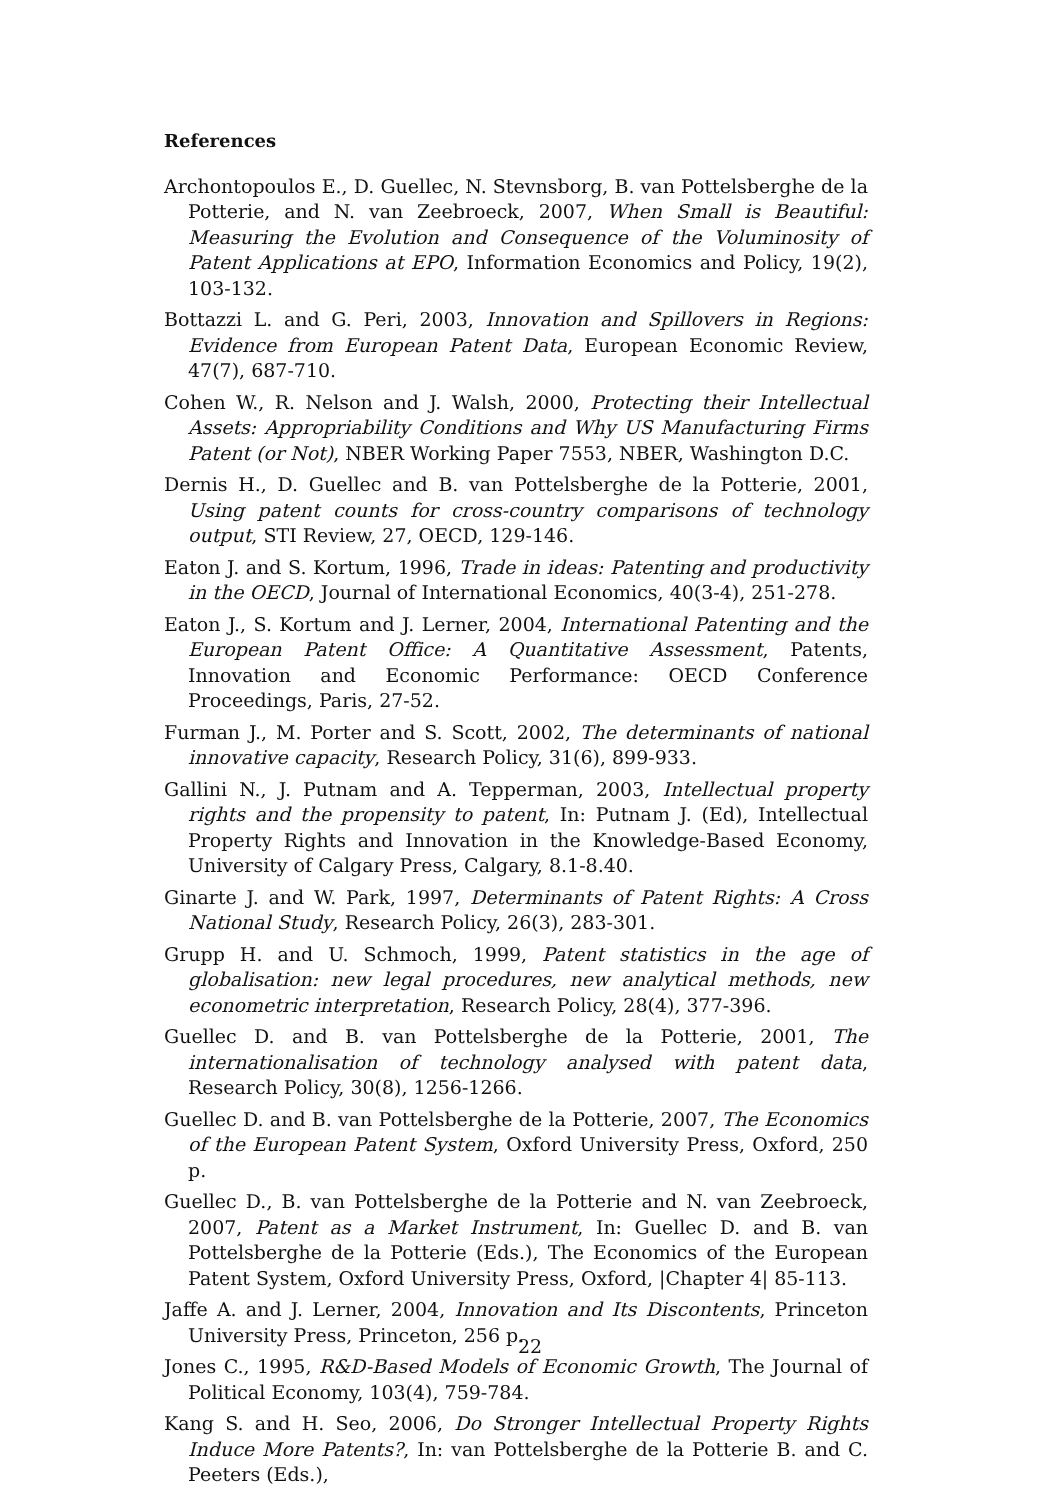References
Archontopoulos E., D. Guellec, N. Stevnsborg, B. van Pottelsberghe de la Potterie, and N. van Zeebroeck, 2007, When Small is Beautiful: Measuring the Evolution and Consequence of the Voluminosity of Patent Applications at EPO, Information Economics and Policy, 19(2), 103-132.
Bottazzi L. and G. Peri, 2003, Innovation and Spillovers in Regions: Evidence from European Patent Data, European Economic Review, 47(7), 687-710.
Cohen W., R. Nelson and J. Walsh, 2000, Protecting their Intellectual Assets: Appropriability Conditions and Why US Manufacturing Firms Patent (or Not), NBER Working Paper 7553, NBER, Washington D.C.
Dernis H., D. Guellec and B. van Pottelsberghe de la Potterie, 2001, Using patent counts for cross-country comparisons of technology output, STI Review, 27, OECD, 129-146.
Eaton J. and S. Kortum, 1996, Trade in ideas: Patenting and productivity in the OECD, Journal of International Economics, 40(3-4), 251-278.
Eaton J., S. Kortum and J. Lerner, 2004, International Patenting and the European Patent Office: A Quantitative Assessment, Patents, Innovation and Economic Performance: OECD Conference Proceedings, Paris, 27-52.
Furman J., M. Porter and S. Scott, 2002, The determinants of national innovative capacity, Research Policy, 31(6), 899-933.
Gallini N., J. Putnam and A. Tepperman, 2003, Intellectual property rights and the propensity to patent, In: Putnam J. (Ed), Intellectual Property Rights and Innovation in the Knowledge-Based Economy, University of Calgary Press, Calgary, 8.1-8.40.
Ginarte J. and W. Park, 1997, Determinants of Patent Rights: A Cross National Study, Research Policy, 26(3), 283-301.
Grupp H. and U. Schmoch, 1999, Patent statistics in the age of globalisation: new legal procedures, new analytical methods, new econometric interpretation, Research Policy, 28(4), 377-396.
Guellec D. and B. van Pottelsberghe de la Potterie, 2001, The internationalisation of technology analysed with patent data, Research Policy, 30(8), 1256-1266.
Guellec D. and B. van Pottelsberghe de la Potterie, 2007, The Economics of the European Patent System, Oxford University Press, Oxford, 250 p.
Guellec D., B. van Pottelsberghe de la Potterie and N. van Zeebroeck, 2007, Patent as a Market Instrument, In: Guellec D. and B. van Pottelsberghe de la Potterie (Eds.), The Economics of the European Patent System, Oxford University Press, Oxford, |Chapter 4| 85-113.
Jaffe A. and J. Lerner, 2004, Innovation and Its Discontents, Princeton University Press, Princeton, 256 p.
Jones C., 1995, R&D-Based Models of Economic Growth, The Journal of Political Economy, 103(4), 759-784.
Kang S. and H. Seo, 2006, Do Stronger Intellectual Property Rights Induce More Patents?, In: van Pottelsberghe de la Potterie B. and C. Peeters (Eds.),
22